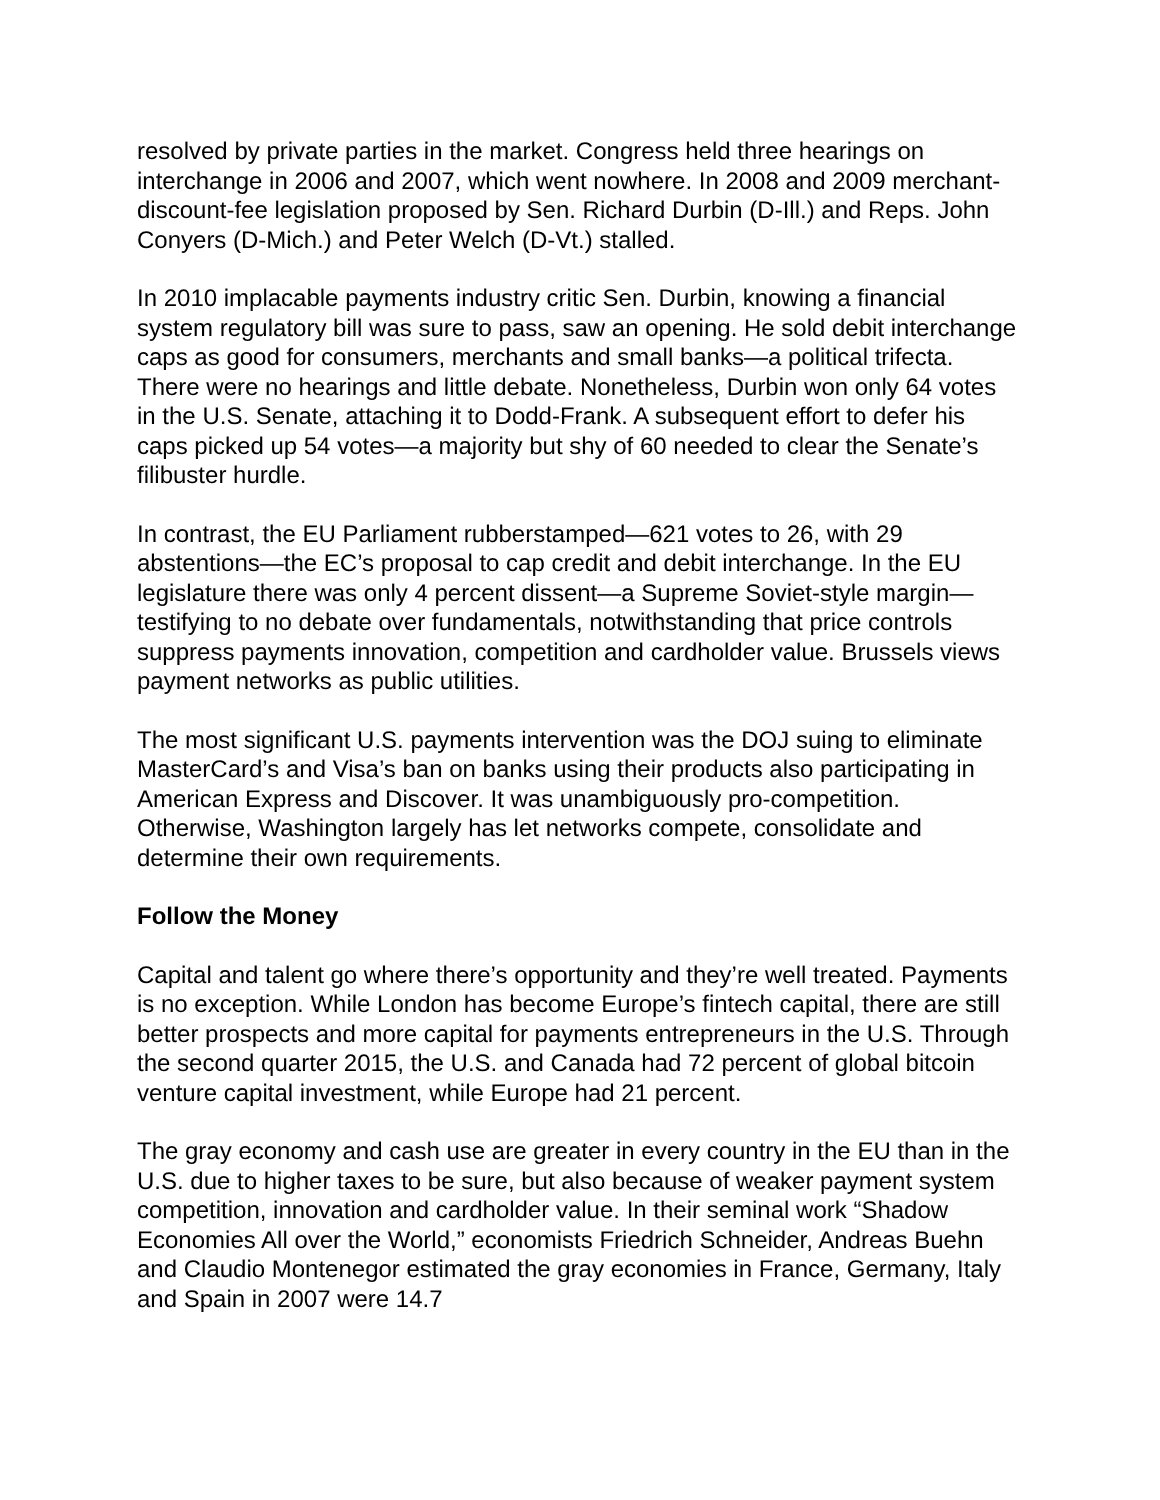resolved by private parties in the market. Congress held three hearings on interchange in 2006 and 2007, which went nowhere. In 2008 and 2009 merchant-discount-fee legislation proposed by Sen. Richard Durbin (D-Ill.) and Reps. John Conyers (D-Mich.) and Peter Welch (D-Vt.) stalled.
In 2010 implacable payments industry critic Sen. Durbin, knowing a financial system regulatory bill was sure to pass, saw an opening. He sold debit interchange caps as good for consumers, merchants and small banks—a political trifecta. There were no hearings and little debate. Nonetheless, Durbin won only 64 votes in the U.S. Senate, attaching it to Dodd-Frank. A subsequent effort to defer his caps picked up 54 votes—a majority but shy of 60 needed to clear the Senate’s filibuster hurdle.
In contrast, the EU Parliament rubberstamped—621 votes to 26, with 29 abstentions—the EC’s proposal to cap credit and debit interchange. In the EU legislature there was only 4 percent dissent—a Supreme Soviet-style margin—testifying to no debate over fundamentals, notwithstanding that price controls suppress payments innovation, competition and cardholder value. Brussels views payment networks as public utilities.
The most significant U.S. payments intervention was the DOJ suing to eliminate MasterCard’s and Visa’s ban on banks using their products also participating in American Express and Discover. It was unambiguously pro-competition. Otherwise, Washington largely has let networks compete, consolidate and determine their own requirements.
Follow the Money
Capital and talent go where there’s opportunity and they’re well treated. Payments is no exception. While London has become Europe’s fintech capital, there are still better prospects and more capital for payments entrepreneurs in the U.S. Through the second quarter 2015, the U.S. and Canada had 72 percent of global bitcoin venture capital investment, while Europe had 21 percent.
The gray economy and cash use are greater in every country in the EU than in the U.S. due to higher taxes to be sure, but also because of weaker payment system competition, innovation and cardholder value. In their seminal work “Shadow Economies All over the World,” economists Friedrich Schneider, Andreas Buehn and Claudio Montenegor estimated the gray economies in France, Germany, Italy and Spain in 2007 were 14.7